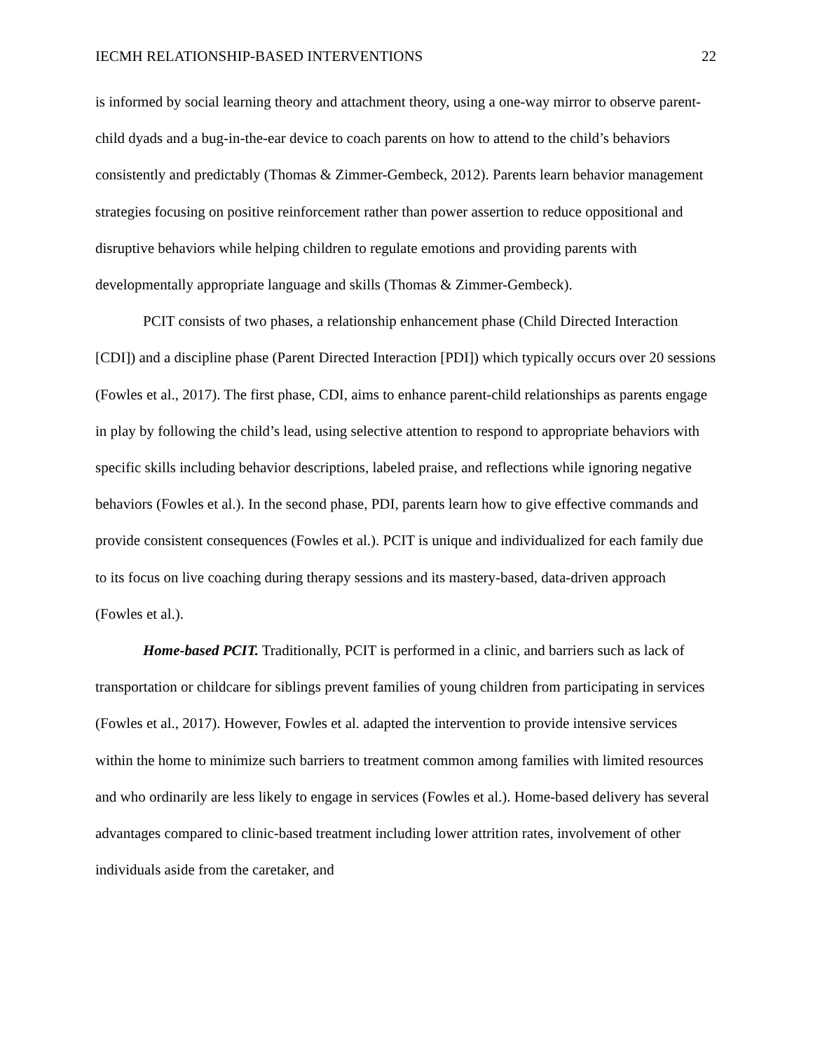IECMH RELATIONSHIP-BASED INTERVENTIONS 22
is informed by social learning theory and attachment theory, using a one-way mirror to observe parent-child dyads and a bug-in-the-ear device to coach parents on how to attend to the child’s behaviors consistently and predictably (Thomas & Zimmer-Gembeck, 2012). Parents learn behavior management strategies focusing on positive reinforcement rather than power assertion to reduce oppositional and disruptive behaviors while helping children to regulate emotions and providing parents with developmentally appropriate language and skills (Thomas & Zimmer-Gembeck).
PCIT consists of two phases, a relationship enhancement phase (Child Directed Interaction [CDI]) and a discipline phase (Parent Directed Interaction [PDI]) which typically occurs over 20 sessions (Fowles et al., 2017). The first phase, CDI, aims to enhance parent-child relationships as parents engage in play by following the child’s lead, using selective attention to respond to appropriate behaviors with specific skills including behavior descriptions, labeled praise, and reflections while ignoring negative behaviors (Fowles et al.). In the second phase, PDI, parents learn how to give effective commands and provide consistent consequences (Fowles et al.). PCIT is unique and individualized for each family due to its focus on live coaching during therapy sessions and its mastery-based, data-driven approach (Fowles et al.).
Home-based PCIT. Traditionally, PCIT is performed in a clinic, and barriers such as lack of transportation or childcare for siblings prevent families of young children from participating in services (Fowles et al., 2017). However, Fowles et al. adapted the intervention to provide intensive services within the home to minimize such barriers to treatment common among families with limited resources and who ordinarily are less likely to engage in services (Fowles et al.). Home-based delivery has several advantages compared to clinic-based treatment including lower attrition rates, involvement of other individuals aside from the caretaker, and